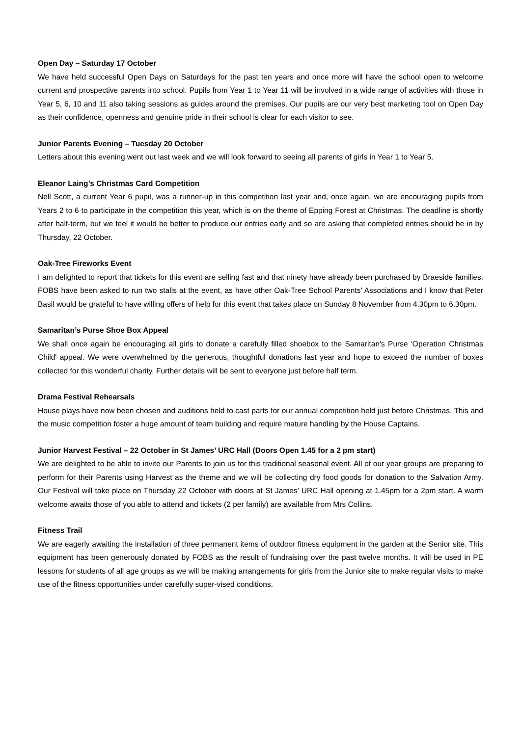Open Day – Saturday 17 October
We have held successful Open Days on Saturdays for the past ten years and once more will have the school open to welcome current and prospective parents into school. Pupils from Year 1 to Year 11 will be involved in a wide range of activities with those in Year 5, 6, 10 and 11 also taking sessions as guides around the premises. Our pupils are our very best marketing tool on Open Day as their confidence, openness and genuine pride in their school is clear for each visitor to see.
Junior Parents Evening – Tuesday 20 October
Letters about this evening went out last week and we will look forward to seeing all parents of girls in Year 1 to Year 5.
Eleanor Laing’s Christmas Card Competition
Nell Scott, a current Year 6 pupil, was a runner-up in this competition last year and, once again, we are encouraging pupils from Years 2 to 6 to participate in the competition this year, which is on the theme of Epping Forest at Christmas. The deadline is shortly after half-term, but we feel it would be better to produce our entries early and so are asking that completed entries should be in by Thursday, 22 October.
Oak-Tree Fireworks Event
I am delighted to report that tickets for this event are selling fast and that ninety have already been purchased by Braeside families. FOBS have been asked to run two stalls at the event, as have other Oak-Tree School Parents’ Associations and I know that Peter Basil would be grateful to have willing offers of help for this event that takes place on Sunday 8 November from 4.30pm to 6.30pm.
Samaritan’s Purse Shoe Box Appeal
We shall once again be encouraging all girls to donate a carefully filled shoebox to the Samaritan's Purse 'Operation Christmas Child' appeal. We were overwhelmed by the generous, thoughtful donations last year and hope to exceed the number of boxes collected for this wonderful charity. Further details will be sent to everyone just before half term.
Drama Festival Rehearsals
House plays have now been chosen and auditions held to cast parts for our annual competition held just before Christmas. This and the music competition foster a huge amount of team building and require mature handling by the House Captains.
Junior Harvest Festival – 22 October in St James’ URC Hall (Doors Open 1.45 for a 2 pm start)
We are delighted to be able to invite our Parents to join us for this traditional seasonal event. All of our year groups are preparing to perform for their Parents using Harvest as the theme and we will be collecting dry food goods for donation to the Salvation Army. Our Festival will take place on Thursday 22 October with doors at St James’ URC Hall opening at 1.45pm for a 2pm start. A warm welcome awaits those of you able to attend and tickets (2 per family) are available from Mrs Collins.
Fitness Trail
We are eagerly awaiting the installation of three permanent items of outdoor fitness equipment in the garden at the Senior site. This equipment has been generously donated by FOBS as the result of fundraising over the past twelve months. It will be used in PE lessons for students of all age groups as we will be making arrangements for girls from the Junior site to make regular visits to make use of the fitness opportunities under carefully super-vised conditions.